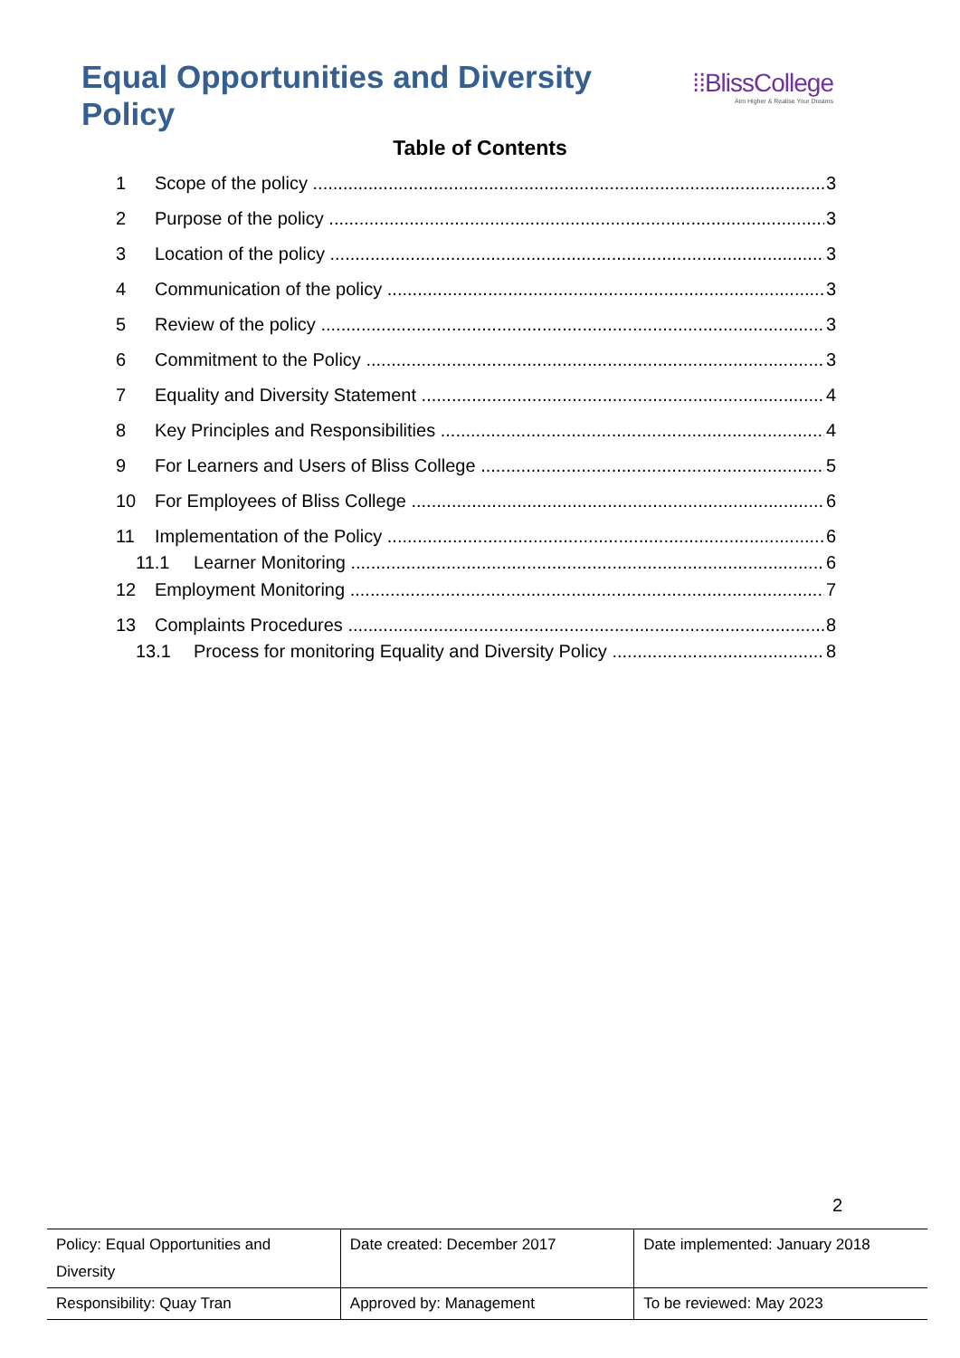Equal Opportunities and Diversity Policy
⁞⁞BlissCollege
Aim Higher & Realise Your Dreams
Table of Contents
1 Scope of the policy 3
2 Purpose of the policy 3
3 Location of the policy 3
4 Communication of the policy 3
5 Review of the policy 3
6 Commitment to the Policy 3
7 Equality and Diversity Statement 4
8 Key Principles and Responsibilities 4
9 For Learners and Users of Bliss College 5
10 For Employees of Bliss College 6
11 Implementation of the Policy 6
11.1 Learner Monitoring 6
12 Employment Monitoring 7
13 Complaints Procedures 8
13.1 Process for monitoring Equality and Diversity Policy 8
2
| Policy: Equal Opportunities and Diversity | Date created: December 2017 | Date implemented: January 2018 |
| Responsibility: Quay Tran | Approved by: Management | To be reviewed: May 2023 |